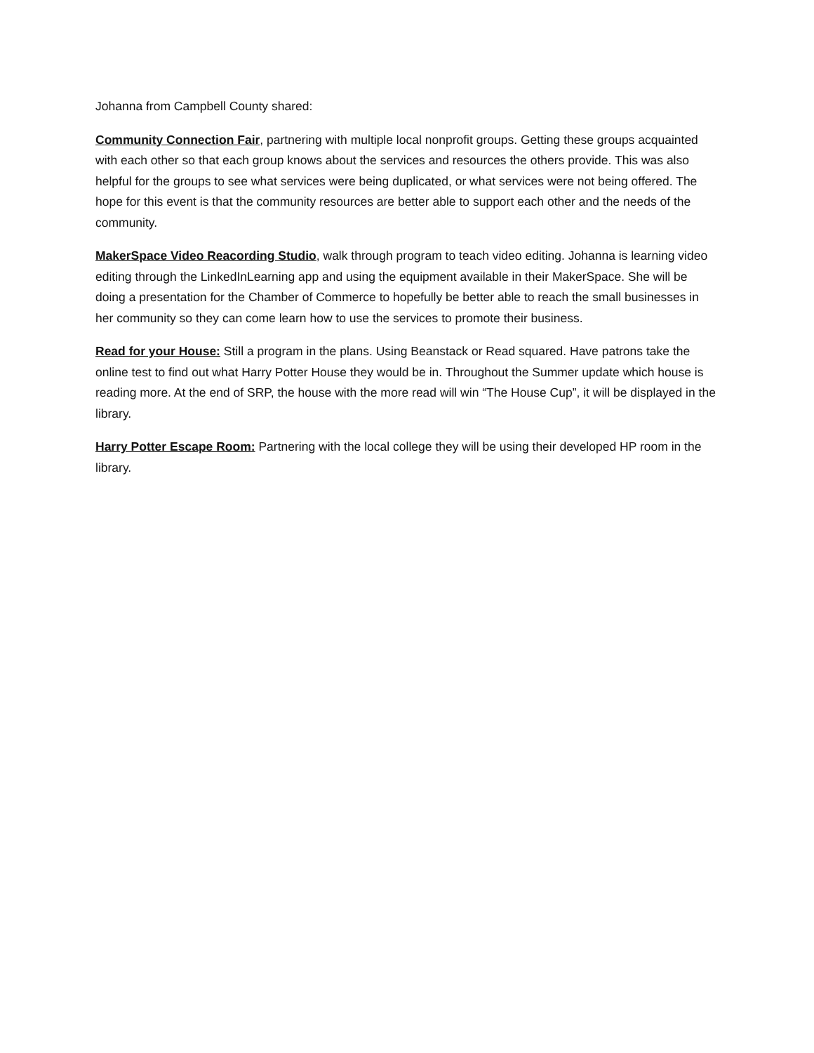Johanna from Campbell County shared:
Community Connection Fair, partnering with multiple local nonprofit groups. Getting these groups acquainted with each other so that each group knows about the services and resources the others provide. This was also helpful for the groups to see what services were being duplicated, or what services were not being offered. The hope for this event is that the community resources are better able to support each other and the needs of the community.
MakerSpace Video Reacording Studio, walk through program to teach video editing. Johanna is learning video editing through the LinkedInLearning app and using the equipment available in their MakerSpace. She will be doing a presentation for the Chamber of Commerce to hopefully be better able to reach the small businesses in her community so they can come learn how to use the services to promote their business.
Read for your House: Still a program in the plans. Using Beanstack or Read squared. Have patrons take the online test to find out what Harry Potter House they would be in. Throughout the Summer update which house is reading more. At the end of SRP, the house with the more read will win “The House Cup”, it will be displayed in the library.
Harry Potter Escape Room: Partnering with the local college they will be using their developed HP room in the library.